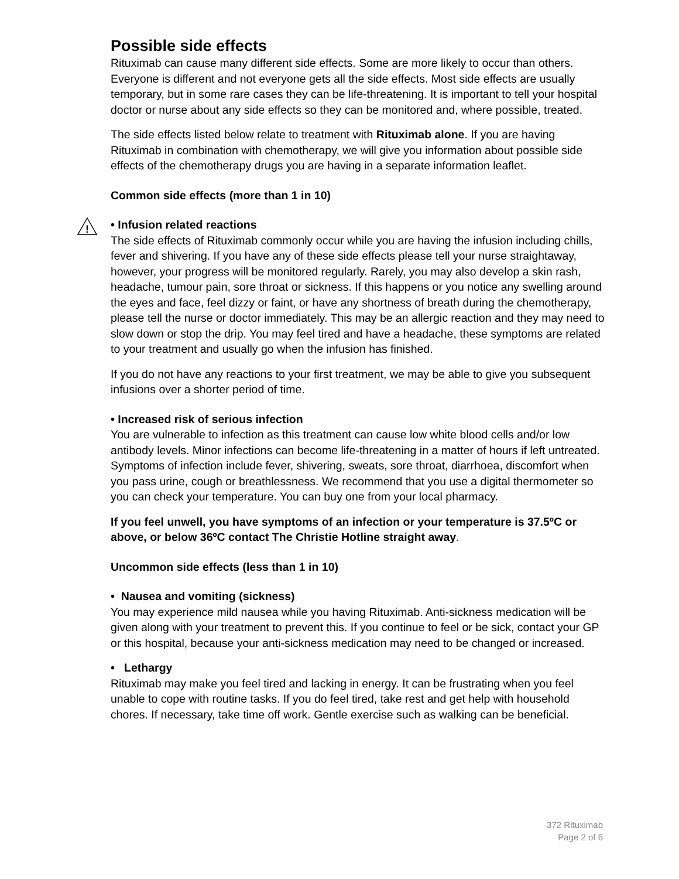Possible side effects
Rituximab can cause many different side effects. Some are more likely to occur than others. Everyone is different and not everyone gets all the side effects. Most side effects are usually temporary, but in some rare cases they can be life-threatening. It is important to tell your hospital doctor or nurse about any side effects so they can be monitored and, where possible, treated.
The side effects listed below relate to treatment with Rituximab alone. If you are having Rituximab in combination with chemotherapy, we will give you information about possible side effects of the chemotherapy drugs you are having in a separate information leaflet.
Common side effects (more than 1 in 10)
!
• Infusion related reactions
The side effects of Rituximab commonly occur while you are having the infusion including chills, fever and shivering. If you have any of these side effects please tell your nurse straightaway, however, your progress will be monitored regularly. Rarely, you may also develop a skin rash, headache, tumour pain, sore throat or sickness. If this happens or you notice any swelling around the eyes and face, feel dizzy or faint, or have any shortness of breath during the chemotherapy, please tell the nurse or doctor immediately. This may be an allergic reaction and they may need to slow down or stop the drip. You may feel tired and have a headache, these symptoms are related to your treatment and usually go when the infusion has finished.
If you do not have any reactions to your first treatment, we may be able to give you subsequent infusions over a shorter period of time.
• Increased risk of serious infection
You are vulnerable to infection as this treatment can cause low white blood cells and/or low antibody levels. Minor infections can become life-threatening in a matter of hours if left untreated. Symptoms of infection include fever, shivering, sweats, sore throat, diarrhoea, discomfort when you pass urine, cough or breathlessness. We recommend that you use a digital thermometer so you can check your temperature. You can buy one from your local pharmacy.
If you feel unwell, you have symptoms of an infection or your temperature is 37.5ºC or above, or below 36ºC contact The Christie Hotline straight away.
Uncommon side effects (less than 1 in 10)
• Nausea and vomiting (sickness)
You may experience mild nausea while you having Rituximab. Anti-sickness medication will be given along with your treatment to prevent this. If you continue to feel or be sick, contact your GP or this hospital, because your anti-sickness medication may need to be changed or increased.
• Lethargy
Rituximab may make you feel tired and lacking in energy. It can be frustrating when you feel unable to cope with routine tasks. If you do feel tired, take rest and get help with household chores. If necessary, take time off work. Gentle exercise such as walking can be beneficial.
372 Rituximab
Page 2 of 6